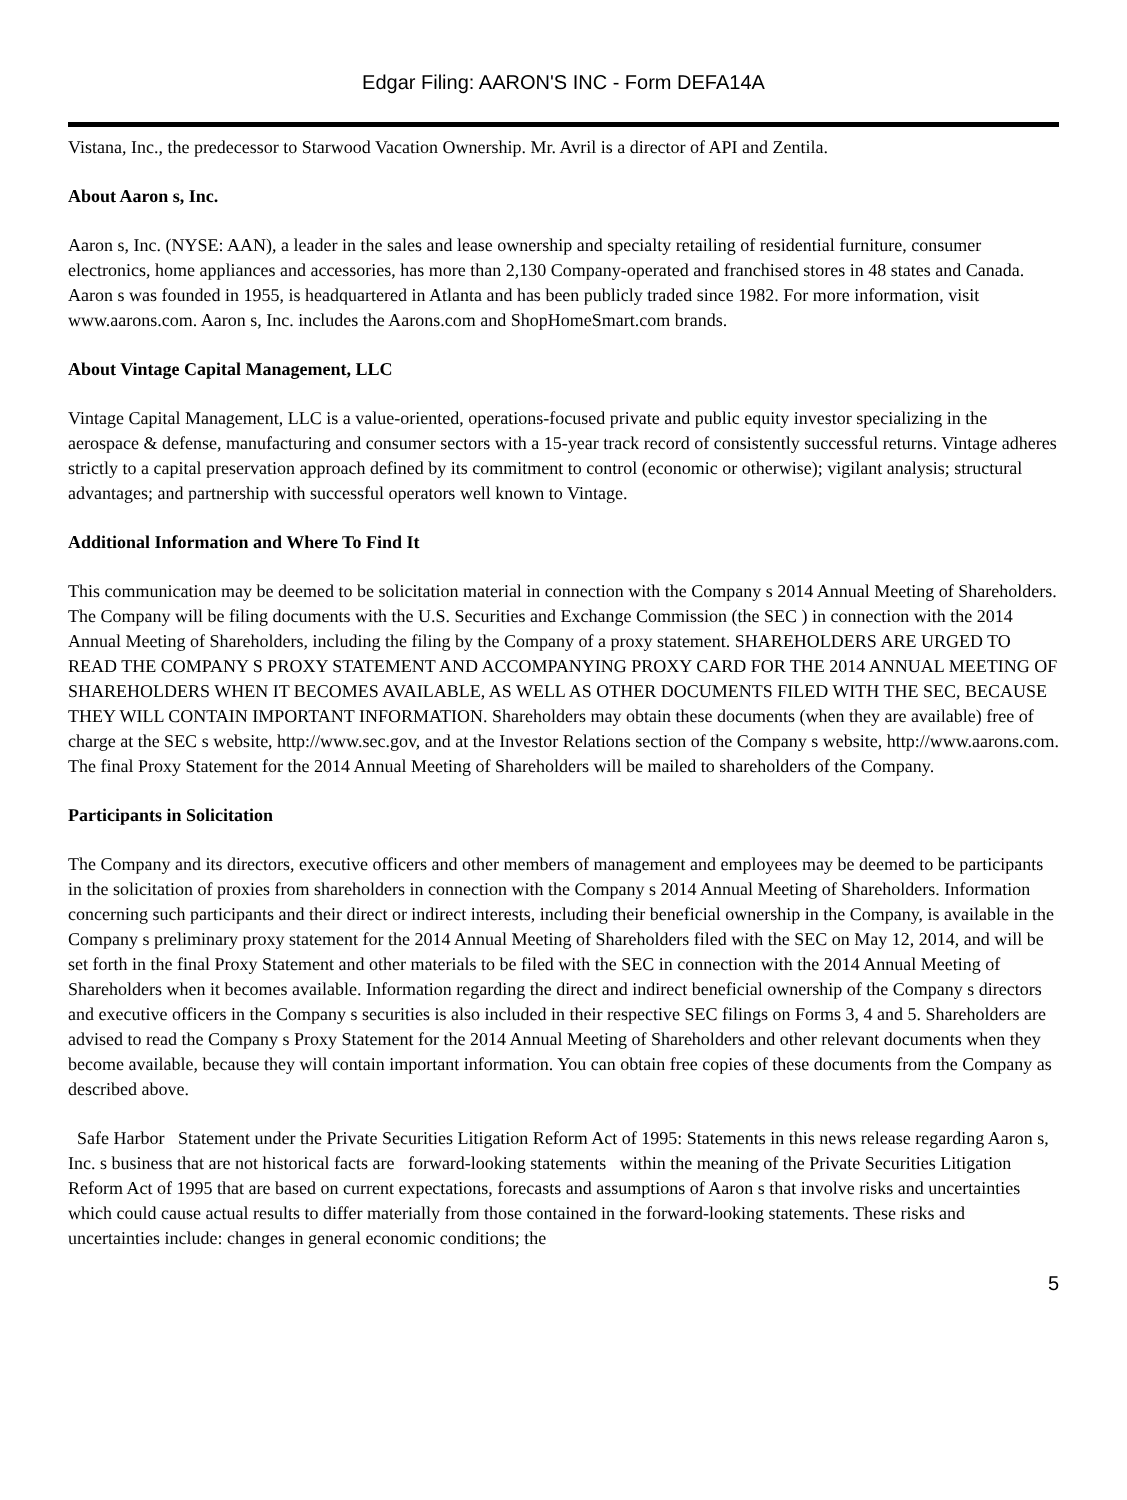Edgar Filing: AARON'S INC - Form DEFA14A
Vistana, Inc., the predecessor to Starwood Vacation Ownership. Mr. Avril is a director of API and Zentila.
About Aaron s, Inc.
Aaron s, Inc. (NYSE: AAN), a leader in the sales and lease ownership and specialty retailing of residential furniture, consumer electronics, home appliances and accessories, has more than 2,130 Company-operated and franchised stores in 48 states and Canada. Aaron s was founded in 1955, is headquartered in Atlanta and has been publicly traded since 1982. For more information, visit www.aarons.com. Aaron s, Inc. includes the Aarons.com and ShopHomeSmart.com brands.
About Vintage Capital Management, LLC
Vintage Capital Management, LLC is a value-oriented, operations-focused private and public equity investor specializing in the aerospace & defense, manufacturing and consumer sectors with a 15-year track record of consistently successful returns. Vintage adheres strictly to a capital preservation approach defined by its commitment to control (economic or otherwise); vigilant analysis; structural advantages; and partnership with successful operators well known to Vintage.
Additional Information and Where To Find It
This communication may be deemed to be solicitation material in connection with the Company s 2014 Annual Meeting of Shareholders. The Company will be filing documents with the U.S. Securities and Exchange Commission (the SEC ) in connection with the 2014 Annual Meeting of Shareholders, including the filing by the Company of a proxy statement. SHAREHOLDERS ARE URGED TO READ THE COMPANY S PROXY STATEMENT AND ACCOMPANYING PROXY CARD FOR THE 2014 ANNUAL MEETING OF SHAREHOLDERS WHEN IT BECOMES AVAILABLE, AS WELL AS OTHER DOCUMENTS FILED WITH THE SEC, BECAUSE THEY WILL CONTAIN IMPORTANT INFORMATION. Shareholders may obtain these documents (when they are available) free of charge at the SEC s website, http://www.sec.gov, and at the Investor Relations section of the Company s website, http://www.aarons.com. The final Proxy Statement for the 2014 Annual Meeting of Shareholders will be mailed to shareholders of the Company.
Participants in Solicitation
The Company and its directors, executive officers and other members of management and employees may be deemed to be participants in the solicitation of proxies from shareholders in connection with the Company s 2014 Annual Meeting of Shareholders. Information concerning such participants and their direct or indirect interests, including their beneficial ownership in the Company, is available in the Company s preliminary proxy statement for the 2014 Annual Meeting of Shareholders filed with the SEC on May 12, 2014, and will be set forth in the final Proxy Statement and other materials to be filed with the SEC in connection with the 2014 Annual Meeting of Shareholders when it becomes available. Information regarding the direct and indirect beneficial ownership of the Company s directors and executive officers in the Company s securities is also included in their respective SEC filings on Forms 3, 4 and 5. Shareholders are advised to read the Company s Proxy Statement for the 2014 Annual Meeting of Shareholders and other relevant documents when they become available, because they will contain important information. You can obtain free copies of these documents from the Company as described above.
Safe Harbor Statement under the Private Securities Litigation Reform Act of 1995: Statements in this news release regarding Aaron s, Inc. s business that are not historical facts are forward-looking statements within the meaning of the Private Securities Litigation Reform Act of 1995 that are based on current expectations, forecasts and assumptions of Aaron s that involve risks and uncertainties which could cause actual results to differ materially from those contained in the forward-looking statements. These risks and uncertainties include: changes in general economic conditions; the
5